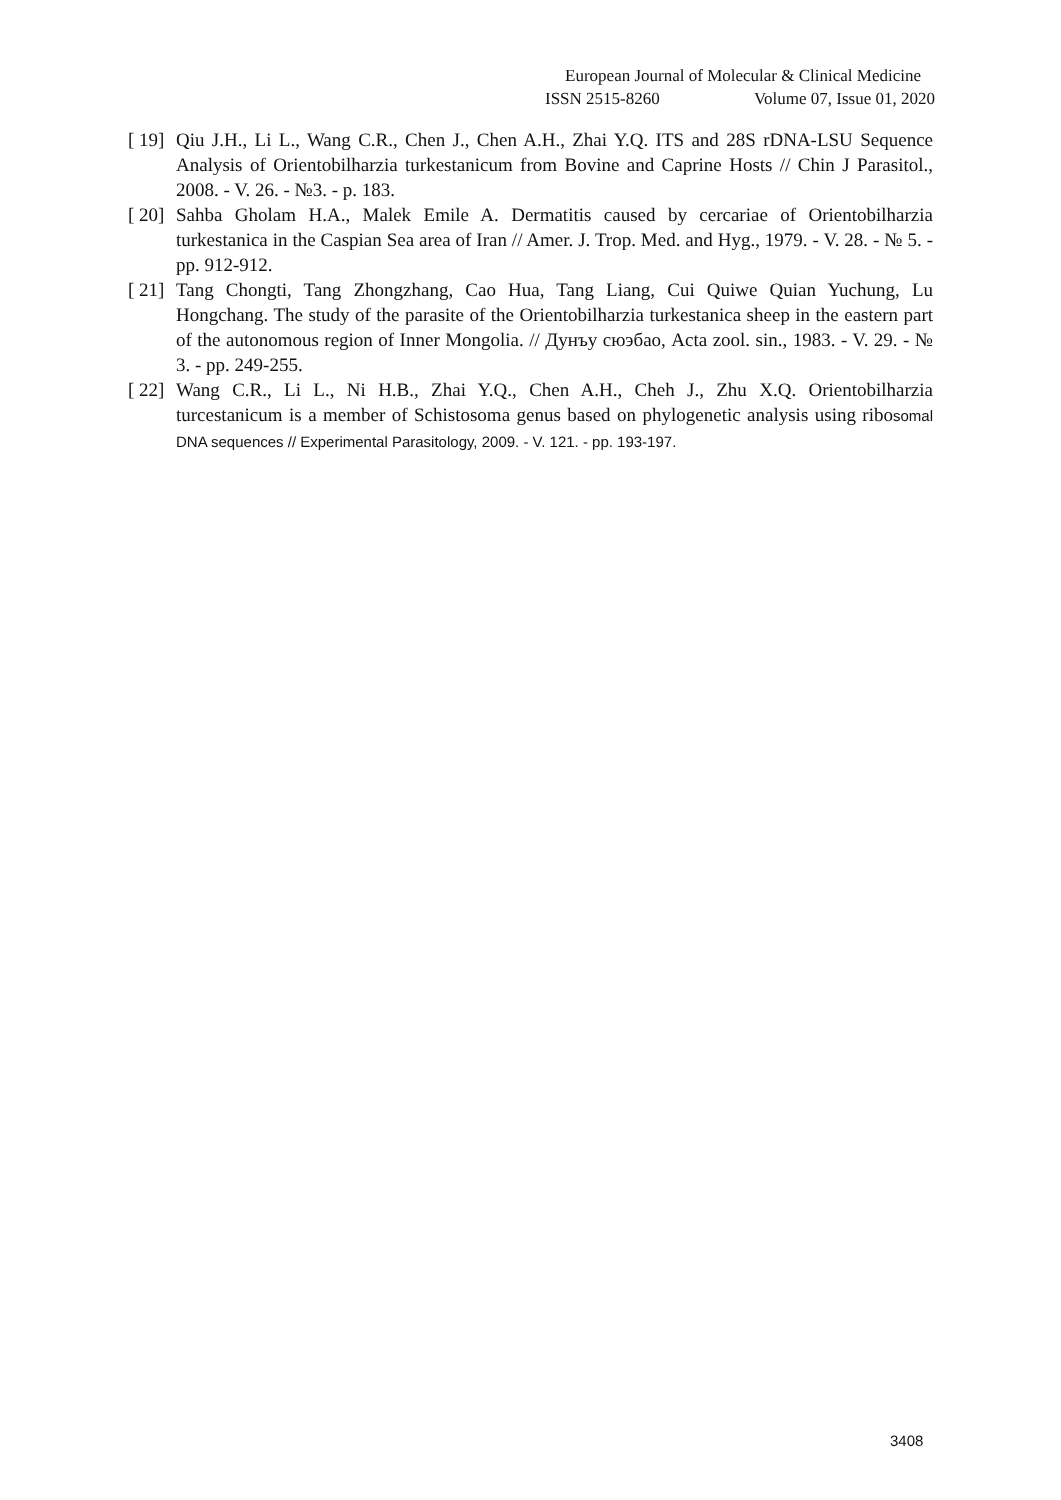European Journal of Molecular & Clinical Medicine
ISSN 2515-8260 Volume 07, Issue 01, 2020
[ 19]
Qiu J.H., Li L., Wang C.R., Chen J., Chen A.H., Zhai Y.Q. ITS and 28S rDNA-LSU Sequence Analysis of Orientobilharzia turkestanicum from Bovine and Caprine Hosts // Chin J Parasitol., 2008. - V. 26. - №3. - p. 183.
[ 20]
Sahba Gholam H.A., Malek Emile A. Dermatitis caused by cercariae of Orientobilharzia turkestanica in the Caspian Sea area of Iran // Amer. J. Trop. Med. and Hyg., 1979. - V. 28. - № 5. - pp. 912-912.
[ 21]
Tang Chongti, Tang Zhongzhang, Cao Hua, Tang Liang, Cui Quiwe Quian Yuchung, Lu Hongchang. The study of the parasite of the Orientobilharzia turkestanica sheep in the eastern part of the autonomous region of Inner Mongolia. // Дунъу сюэбао, Acta zool. sin., 1983. - V. 29. - № 3. - pp. 249-255.
[ 22]
Wang C.R., Li L., Ni H.B., Zhai Y.Q., Chen A.H., Cheh J., Zhu X.Q. Orientobilharzia turcestanicum is a member of Schistosoma genus based on phylogenetic analysis using ribosomal DNA sequences // Experimental Parasitology, 2009. - V. 121. - pp. 193-197.
3408